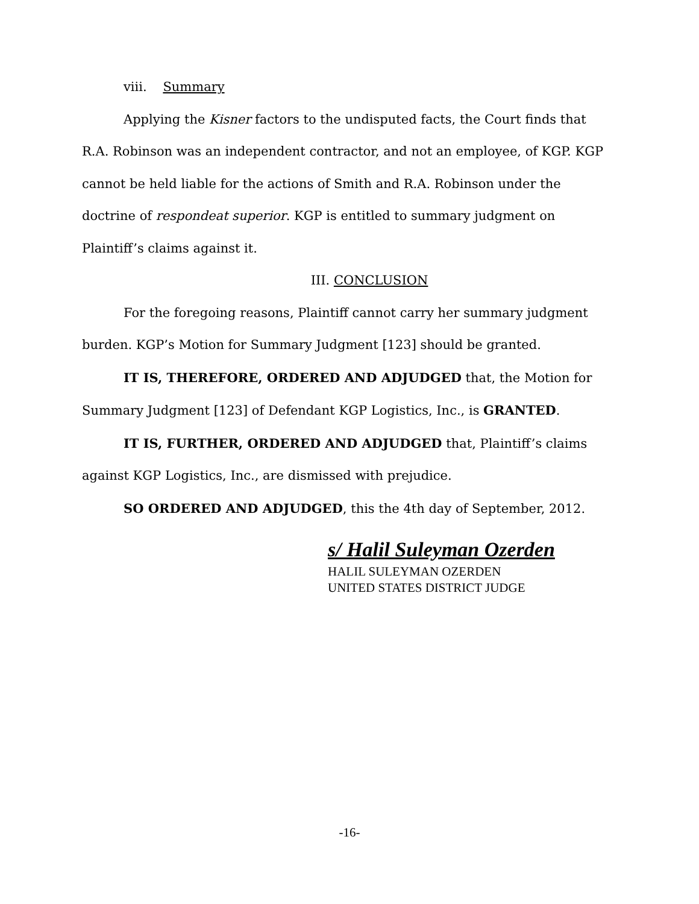viii. Summary
Applying the Kisner factors to the undisputed facts, the Court finds that R.A. Robinson was an independent contractor, and not an employee, of KGP. KGP cannot be held liable for the actions of Smith and R.A. Robinson under the doctrine of respondeat superior. KGP is entitled to summary judgment on Plaintiff’s claims against it.
III. CONCLUSION
For the foregoing reasons, Plaintiff cannot carry her summary judgment burden. KGP’s Motion for Summary Judgment [123] should be granted.
IT IS, THEREFORE, ORDERED AND ADJUDGED that, the Motion for Summary Judgment [123] of Defendant KGP Logistics, Inc., is GRANTED.
IT IS, FURTHER, ORDERED AND ADJUDGED that, Plaintiff’s claims against KGP Logistics, Inc., are dismissed with prejudice.
SO ORDERED AND ADJUDGED, this the 4th day of September, 2012.
s/ Halil Suleyman Ozerden
HALIL SULEYMAN OZERDEN
UNITED STATES DISTRICT JUDGE
-16-